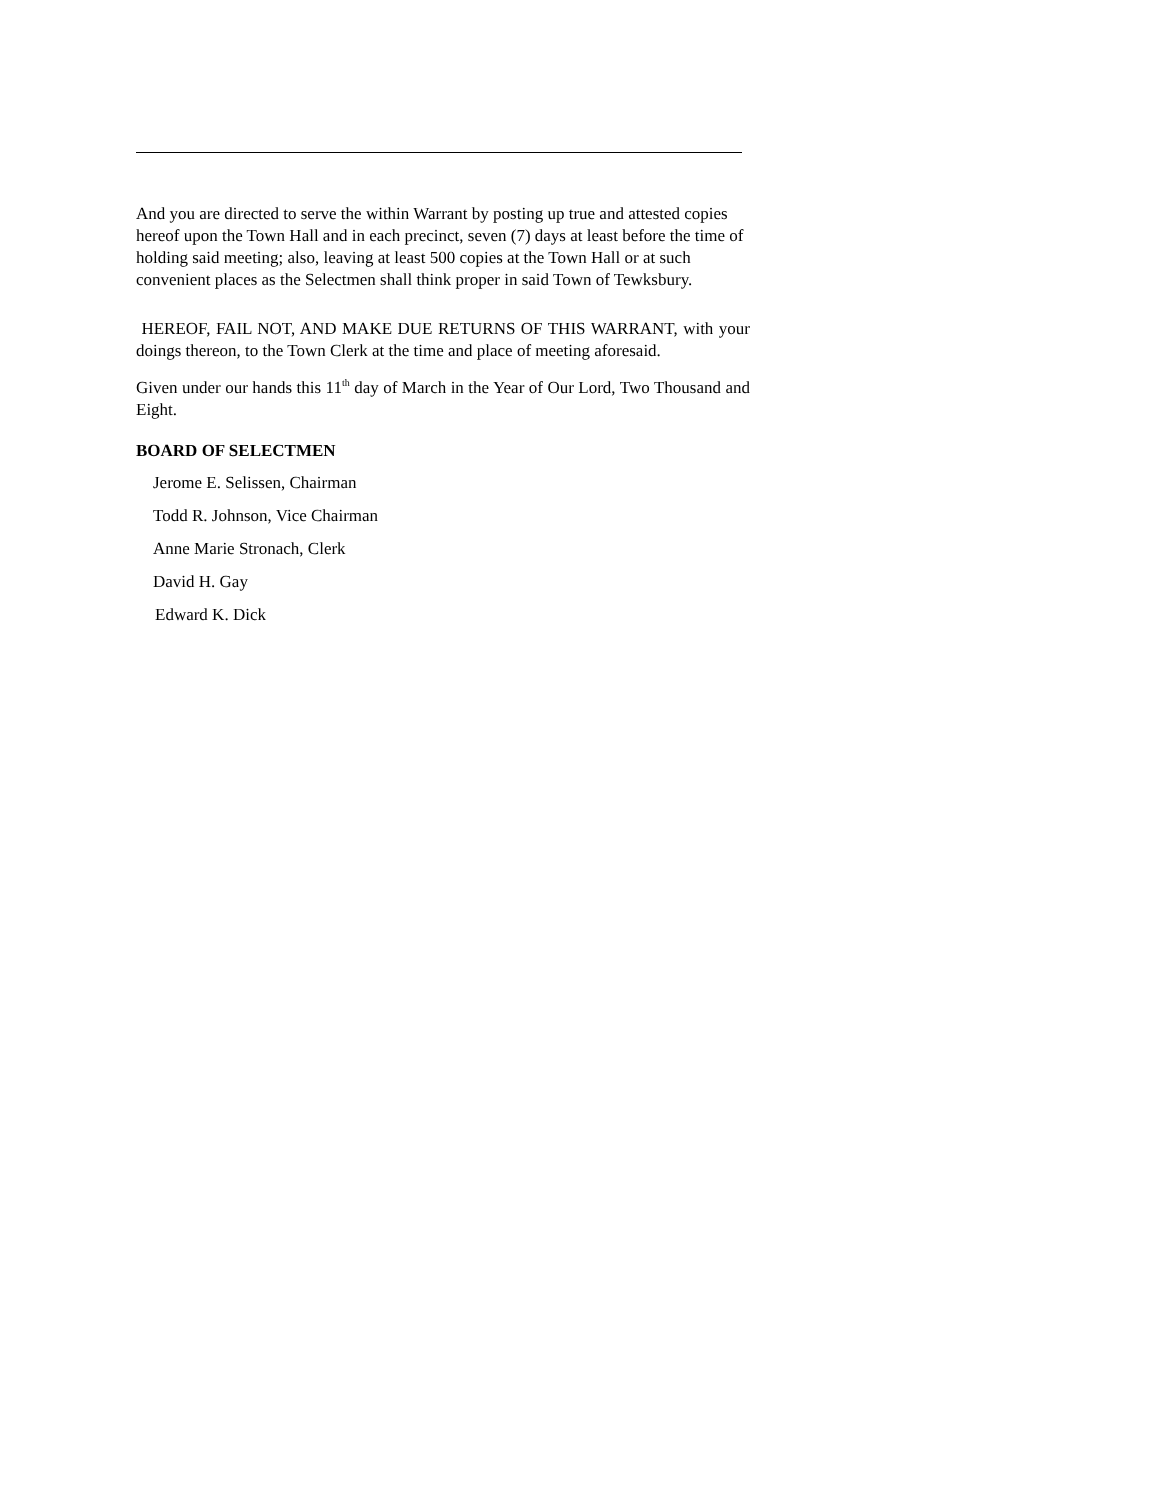And you are directed to serve the within Warrant by posting up true and attested copies hereof upon the Town Hall and in each precinct, seven (7) days at least before the time of holding said meeting; also, leaving at least 500 copies at the Town Hall or at such convenient places as the Selectmen shall think proper in said Town of Tewksbury.
HEREOF, FAIL NOT, AND MAKE DUE RETURNS OF THIS WARRANT, with your doings thereon, to the Town Clerk at the time and place of meeting aforesaid.
Given under our hands this 11<sup>th</sup> day of March in the Year of Our Lord, Two Thousand and Eight.
BOARD OF SELECTMEN
Jerome E. Selissen, Chairman
Todd R. Johnson, Vice Chairman
Anne Marie Stronach, Clerk
David H. Gay
Edward K. Dick